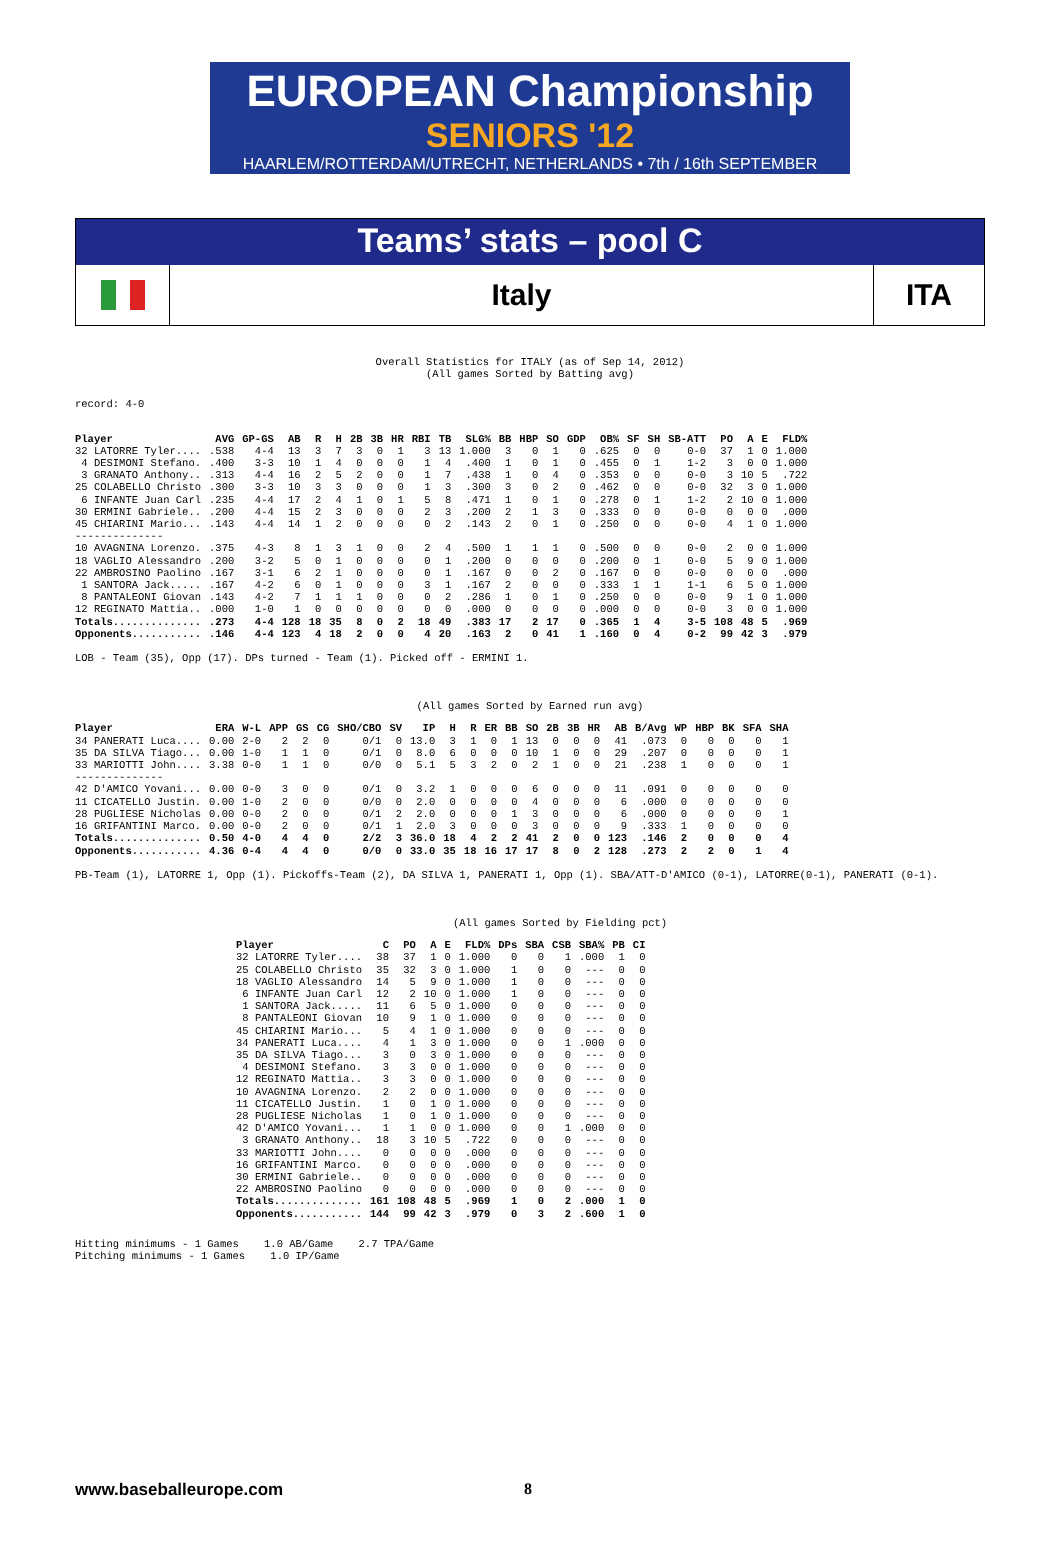EUROPEAN Championship
SENIORS '12
HAARLEM/ROTTERDAM/UTRECHT, NETHERLANDS • 7th / 16th SEPTEMBER
Teams’ stats – pool C
Italy
ITA
Overall Statistics for ITALY (as of Sep 14, 2012)
(All games Sorted by Batting avg)
record: 4-0
| Player | AVG | GP-GS | AB | R | H | 2B | 3B | HR | RBI | TB | SLG% | BB | HBP | SO | GDP | OB% | SF | SH | SB-ATT | PO | A | E | FLD% |
| --- | --- | --- | --- | --- | --- | --- | --- | --- | --- | --- | --- | --- | --- | --- | --- | --- | --- | --- | --- | --- | --- | --- | --- |
| 32 LATORRE Tyler.... | .538 | 4-4 | 13 | 3 | 7 | 3 | 0 | 1 | 3 | 13 | 1.000 | 3 | 0 | 1 | 0 | .625 | 0 | 0 | 0-0 | 37 | 1 | 0 | 1.000 |
| 4 DESIMONI Stefano. | .400 | 3-3 | 10 | 1 | 4 | 0 | 0 | 0 | 1 | 4 | .400 | 1 | 0 | 1 | 0 | .455 | 0 | 1 | 1-2 | 3 | 0 | 0 | 1.000 |
| 3 GRANATO Anthony.. | .313 | 4-4 | 16 | 2 | 5 | 2 | 0 | 0 | 1 | 7 | .438 | 1 | 0 | 4 | 0 | .353 | 0 | 0 | 0-0 | 3 | 10 | 5 | .722 |
| 25 COLABELLO Christo | .300 | 3-3 | 10 | 3 | 3 | 0 | 0 | 0 | 1 | 3 | .300 | 3 | 0 | 2 | 0 | .462 | 0 | 0 | 0-0 | 32 | 3 | 0 | 1.000 |
| 6 INFANTE Juan Carl | .235 | 4-4 | 17 | 2 | 4 | 1 | 0 | 1 | 5 | 8 | .471 | 1 | 0 | 1 | 0 | .278 | 0 | 1 | 1-2 | 2 | 10 | 0 | 1.000 |
| 30 ERMINI Gabriele.. | .200 | 4-4 | 15 | 2 | 3 | 0 | 0 | 0 | 2 | 3 | .200 | 2 | 1 | 3 | 0 | .333 | 0 | 0 | 0-0 | 0 | 0 | 0 | .000 |
| 45 CHIARINI Mario... | .143 | 4-4 | 14 | 1 | 2 | 0 | 0 | 0 | 0 | 2 | .143 | 2 | 0 | 1 | 0 | .250 | 0 | 0 | 0-0 | 4 | 1 | 0 | 1.000 |
| -------------- | | | | | | | | | | | | | | | | | | | | | | | |
| 10 AVAGNINA Lorenzo. | .375 | 4-3 | 8 | 1 | 3 | 1 | 0 | 0 | 2 | 4 | .500 | 1 | 1 | 1 | 0 | .500 | 0 | 0 | 0-0 | 2 | 0 | 0 | 1.000 |
| 18 VAGLIO Alessandro | .200 | 3-2 | 5 | 0 | 1 | 0 | 0 | 0 | 0 | 1 | .200 | 0 | 0 | 0 | 0 | .200 | 0 | 1 | 0-0 | 5 | 9 | 0 | 1.000 |
| 22 AMBROSINO Paolino | .167 | 3-1 | 6 | 2 | 1 | 0 | 0 | 0 | 0 | 1 | .167 | 0 | 0 | 2 | 0 | .167 | 0 | 0 | 0-0 | 0 | 0 | 0 | .000 |
| 1 SANTORA Jack..... | .167 | 4-2 | 6 | 0 | 1 | 0 | 0 | 0 | 3 | 1 | .167 | 2 | 0 | 0 | 0 | .333 | 1 | 1 | 1-1 | 6 | 5 | 0 | 1.000 |
| 8 PANTALEONI Giovan | .143 | 4-2 | 7 | 1 | 1 | 1 | 0 | 0 | 0 | 2 | .286 | 1 | 0 | 1 | 0 | .250 | 0 | 0 | 0-0 | 9 | 1 | 0 | 1.000 |
| 12 REGINATO Mattia.. | .000 | 1-0 | 1 | 0 | 0 | 0 | 0 | 0 | 0 | 0 | .000 | 0 | 0 | 0 | 0 | .000 | 0 | 0 | 0-0 | 3 | 0 | 0 | 1.000 |
| Totals.............. | .273 | 4-4 | 128 | 18 | 35 | 8 | 0 | 2 | 18 | 49 | .383 | 17 | 2 | 17 | 0 | .365 | 1 | 4 | 3-5 | 108 | 48 | 5 | .969 |
| Opponents........... | .146 | 4-4 | 123 | 4 | 18 | 2 | 0 | 0 | 4 | 20 | .163 | 2 | 0 | 41 | 1 | .160 | 0 | 4 | 0-2 | 99 | 42 | 3 | .979 |
LOB - Team (35), Opp (17). DPs turned - Team (1). Picked off - ERMINI 1.
(All games Sorted by Earned run avg)
| Player | ERA | W-L | APP | GS | CG | SHO/CBO | SV | IP | H | R | ER | BB | SO | 2B | 3B | HR | AB | B/Avg | WP | HBP | BK | SFA | SHA |
| --- | --- | --- | --- | --- | --- | --- | --- | --- | --- | --- | --- | --- | --- | --- | --- | --- | --- | --- | --- | --- | --- | --- | --- |
| 34 PANERATI Luca.... | 0.00 | 2-0 | 2 | 2 | 0 | 0/1 | 0 | 13.0 | 3 | 1 | 0 | 1 | 13 | 0 | 0 | 0 | 41 | .073 | 0 | 0 | 0 | 0 | 1 |
| 35 DA SILVA Tiago... | 0.00 | 1-0 | 1 | 1 | 0 | 0/1 | 0 | 8.0 | 6 | 0 | 0 | 0 | 10 | 1 | 0 | 0 | 29 | .207 | 0 | 0 | 0 | 0 | 1 |
| 33 MARIOTTI John.... | 3.38 | 0-0 | 1 | 1 | 0 | 0/0 | 0 | 5.1 | 5 | 3 | 2 | 0 | 2 | 1 | 0 | 0 | 21 | .238 | 1 | 0 | 0 | 0 | 1 |
| -------------- | | | | | | | | | | | | | | | | | | | | | | | |
| 42 D'AMICO Yovani... | 0.00 | 0-0 | 3 | 0 | 0 | 0/1 | 0 | 3.2 | 1 | 0 | 0 | 0 | 6 | 0 | 0 | 0 | 11 | .091 | 0 | 0 | 0 | 0 | 0 |
| 11 CICATELLO Justin. | 0.00 | 1-0 | 2 | 0 | 0 | 0/0 | 0 | 2.0 | 0 | 0 | 0 | 0 | 4 | 0 | 0 | 0 | 6 | .000 | 0 | 0 | 0 | 0 | 0 |
| 28 PUGLIESE Nicholas | 0.00 | 0-0 | 2 | 0 | 0 | 0/1 | 2 | 2.0 | 0 | 0 | 0 | 1 | 3 | 0 | 0 | 0 | 6 | .000 | 0 | 0 | 0 | 0 | 1 |
| 16 GRIFANTINI Marco. | 0.00 | 0-0 | 2 | 0 | 0 | 0/1 | 1 | 2.0 | 3 | 0 | 0 | 0 | 3 | 0 | 0 | 0 | 9 | .333 | 1 | 0 | 0 | 0 | 0 |
| Totals.............. | 0.50 | 4-0 | 4 | 4 | 0 | 2/2 | 3 | 36.0 | 18 | 4 | 2 | 2 | 41 | 2 | 0 | 0 | 123 | .146 | 2 | 0 | 0 | 0 | 4 |
| Opponents........... | 4.36 | 0-4 | 4 | 4 | 0 | 0/0 | 0 | 33.0 | 35 | 18 | 16 | 17 | 17 | 8 | 0 | 2 | 128 | .273 | 2 | 2 | 0 | 1 | 4 |
PB-Team (1), LATORRE 1, Opp (1). Pickoffs-Team (2), DA SILVA 1, PANERATI 1, Opp (1). SBA/ATT-D'AMICO (0-1), LATORRE(0-1), PANERATI (0-1).
(All games Sorted by Fielding pct)
| Player | C | PO | A | E | FLD% | DPs | SBA | CSB | SBA% | PB | CI |
| --- | --- | --- | --- | --- | --- | --- | --- | --- | --- | --- | --- |
| 32 LATORRE Tyler.... | 38 | 37 | 1 | 0 | 1.000 | 0 | 0 | 1 | .000 | 1 | 0 |
| 25 COLABELLO Christo | 35 | 32 | 3 | 0 | 1.000 | 1 | 0 | 0 | --- | 0 | 0 |
| 18 VAGLIO Alessandro | 14 | 5 | 9 | 0 | 1.000 | 1 | 0 | 0 | --- | 0 | 0 |
| 6 INFANTE Juan Carl | 12 | 2 | 10 | 0 | 1.000 | 1 | 0 | 0 | --- | 0 | 0 |
| 1 SANTORA Jack..... | 11 | 6 | 5 | 0 | 1.000 | 0 | 0 | 0 | --- | 0 | 0 |
| 8 PANTALEONI Giovan | 10 | 9 | 1 | 0 | 1.000 | 0 | 0 | 0 | --- | 0 | 0 |
| 45 CHIARINI Mario... | 5 | 4 | 1 | 0 | 1.000 | 0 | 0 | 0 | --- | 0 | 0 |
| 34 PANERATI Luca.... | 4 | 1 | 3 | 0 | 1.000 | 0 | 0 | 1 | .000 | 0 | 0 |
| 35 DA SILVA Tiago... | 3 | 0 | 3 | 0 | 1.000 | 0 | 0 | 0 | --- | 0 | 0 |
| 4 DESIMONI Stefano. | 3 | 3 | 0 | 0 | 1.000 | 0 | 0 | 0 | --- | 0 | 0 |
| 12 REGINATO Mattia.. | 3 | 3 | 0 | 0 | 1.000 | 0 | 0 | 0 | --- | 0 | 0 |
| 10 AVAGNINA Lorenzo. | 2 | 2 | 0 | 0 | 1.000 | 0 | 0 | 0 | --- | 0 | 0 |
| 11 CICATELLO Justin. | 1 | 0 | 1 | 0 | 1.000 | 0 | 0 | 0 | --- | 0 | 0 |
| 28 PUGLIESE Nicholas | 1 | 0 | 1 | 0 | 1.000 | 0 | 0 | 0 | --- | 0 | 0 |
| 42 D'AMICO Yovani... | 1 | 1 | 0 | 0 | 1.000 | 0 | 0 | 1 | .000 | 0 | 0 |
| 3 GRANATO Anthony.. | 18 | 3 | 10 | 5 | .722 | 0 | 0 | 0 | --- | 0 | 0 |
| 33 MARIOTTI John.... | 0 | 0 | 0 | 0 | .000 | 0 | 0 | 0 | --- | 0 | 0 |
| 16 GRIFANTINI Marco. | 0 | 0 | 0 | 0 | .000 | 0 | 0 | 0 | --- | 0 | 0 |
| 30 ERMINI Gabriele.. | 0 | 0 | 0 | 0 | .000 | 0 | 0 | 0 | --- | 0 | 0 |
| 22 AMBROSINO Paolino | 0 | 0 | 0 | 0 | .000 | 0 | 0 | 0 | --- | 0 | 0 |
| Totals.............. | 161 | 108 | 48 | 5 | .969 | 1 | 0 | 2 | .000 | 1 | 0 |
| Opponents........... | 144 | 99 | 42 | 3 | .979 | 0 | 3 | 2 | .600 | 1 | 0 |
Hitting minimums - 1 Games    1.0 AB/Game    2.7 TPA/Game
Pitching minimums - 1 Games    1.0 IP/Game
www.baseballeurope.com 8